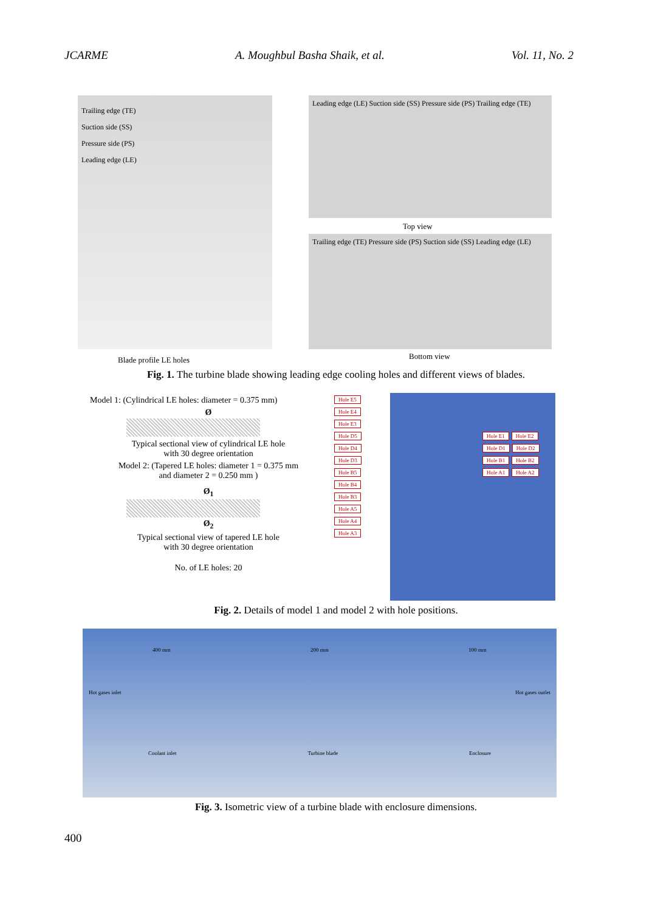JCARME A. Moughbul Basha Shaik, et al. Vol. 11, No. 2
Trailing edge (TE)
Suction side (SS)
Pressure side (PS)
Leading edge (LE)
Blade profile LE holes
Leading edge (LE) Suction side (SS) Pressure side (PS) Trailing edge (TE)
Top view
Trailing edge (TE) Pressure side (PS) Suction side (SS) Leading edge (LE)
Bottom view
Fig. 1. The turbine blade showing leading edge cooling holes and different views of blades.
Model 1: (Cylindrical LE holes: diameter = 0.375 mm)
Ø
Typical sectional view of cylindrical LE hole
with 30 degree orientation
Model 2: (Tapered LE holes: diameter 1 = 0.375 mm
and diameter 2 = 0.250 mm )
Ø<sub>1</sub>
Ø<sub>2</sub>
Typical sectional view of tapered LE hole
with 30 degree orientation
No. of LE holes: 20
Hole E5 Hole E4 Hole E3 Hole D5 Hole D4 Hole D3 Hole B5 Hole B4 Hole B3 Hole A5 Hole A4 Hole A3
Hole E1 Hole E2 Hole D1 Hole D2 Hole B1 Hole B2 Hole A1 Hole A2
Fig. 2. Details of model 1 and model 2 with hole positions.
400 mm 200 mm 100 mm
Hot gases inlet Hot gases outlet
Coolant inlet Turbine blade Enclosure
Fig. 3. Isometric view of a turbine blade with enclosure dimensions.
400